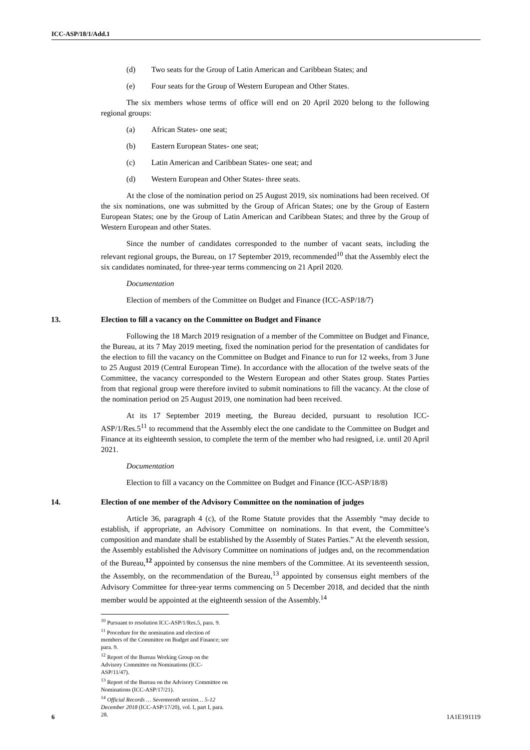ICC-ASP/18/1/Add.1
(d) Two seats for the Group of Latin American and Caribbean States; and
(e) Four seats for the Group of Western European and Other States.
The six members whose terms of office will end on 20 April 2020 belong to the following regional groups:
(a) African States- one seat;
(b) Eastern European States- one seat;
(c) Latin American and Caribbean States- one seat; and
(d) Western European and Other States- three seats.
At the close of the nomination period on 25 August 2019, six nominations had been received. Of the six nominations, one was submitted by the Group of African States; one by the Group of Eastern European States; one by the Group of Latin American and Caribbean States; and three by the Group of Western European and other States.
Since the number of candidates corresponded to the number of vacant seats, including the relevant regional groups, the Bureau, on 17 September 2019, recommended<sup>10</sup> that the Assembly elect the six candidates nominated, for three-year terms commencing on 21 April 2020.
Documentation
Election of members of the Committee on Budget and Finance (ICC-ASP/18/7)
13. Election to fill a vacancy on the Committee on Budget and Finance
Following the 18 March 2019 resignation of a member of the Committee on Budget and Finance, the Bureau, at its 7 May 2019 meeting, fixed the nomination period for the presentation of candidates for the election to fill the vacancy on the Committee on Budget and Finance to run for 12 weeks, from 3 June to 25 August 2019 (Central European Time). In accordance with the allocation of the twelve seats of the Committee, the vacancy corresponded to the Western European and other States group. States Parties from that regional group were therefore invited to submit nominations to fill the vacancy. At the close of the nomination period on 25 August 2019, one nomination had been received.
At its 17 September 2019 meeting, the Bureau decided, pursuant to resolution ICC-ASP/1/Res.5<sup>11</sup> to recommend that the Assembly elect the one candidate to the Committee on Budget and Finance at its eighteenth session, to complete the term of the member who had resigned, i.e. until 20 April 2021.
Documentation
Election to fill a vacancy on the Committee on Budget and Finance (ICC-ASP/18/8)
14. Election of one member of the Advisory Committee on the nomination of judges
Article 36, paragraph 4 (c), of the Rome Statute provides that the Assembly “may decide to establish, if appropriate, an Advisory Committee on nominations. In that event, the Committee’s composition and mandate shall be established by the Assembly of States Parties.” At the eleventh session, the Assembly established the Advisory Committee on nominations of judges and, on the recommendation of the Bureau,<sup>12</sup> appointed by consensus the nine members of the Committee. At its seventeenth session, the Assembly, on the recommendation of the Bureau,<sup>13</sup> appointed by consensus eight members of the Advisory Committee for three-year terms commencing on 5 December 2018, and decided that the ninth member would be appointed at the eighteenth session of the Assembly.<sup>14</sup>
<sup>10</sup> Pursuant to resolution ICC-ASP/1/Res.5, para. 9.
<sup>11</sup> Procedure for the nomination and election of members of the Committee on Budget and Finance; see para. 9.
<sup>12</sup> Report of the Bureau Working Group on the Advisory Committee on Nominations (ICC-ASP/11/47).
<sup>13</sup> Report of the Bureau on the Advisory Committee on Nominations (ICC-ASP/17/21).
<sup>14</sup> Official Records … Seventeenth session… 5-12 December 2018 (ICC-ASP/17/20), vol. I, part I, para. 28.
6 1A1E191119